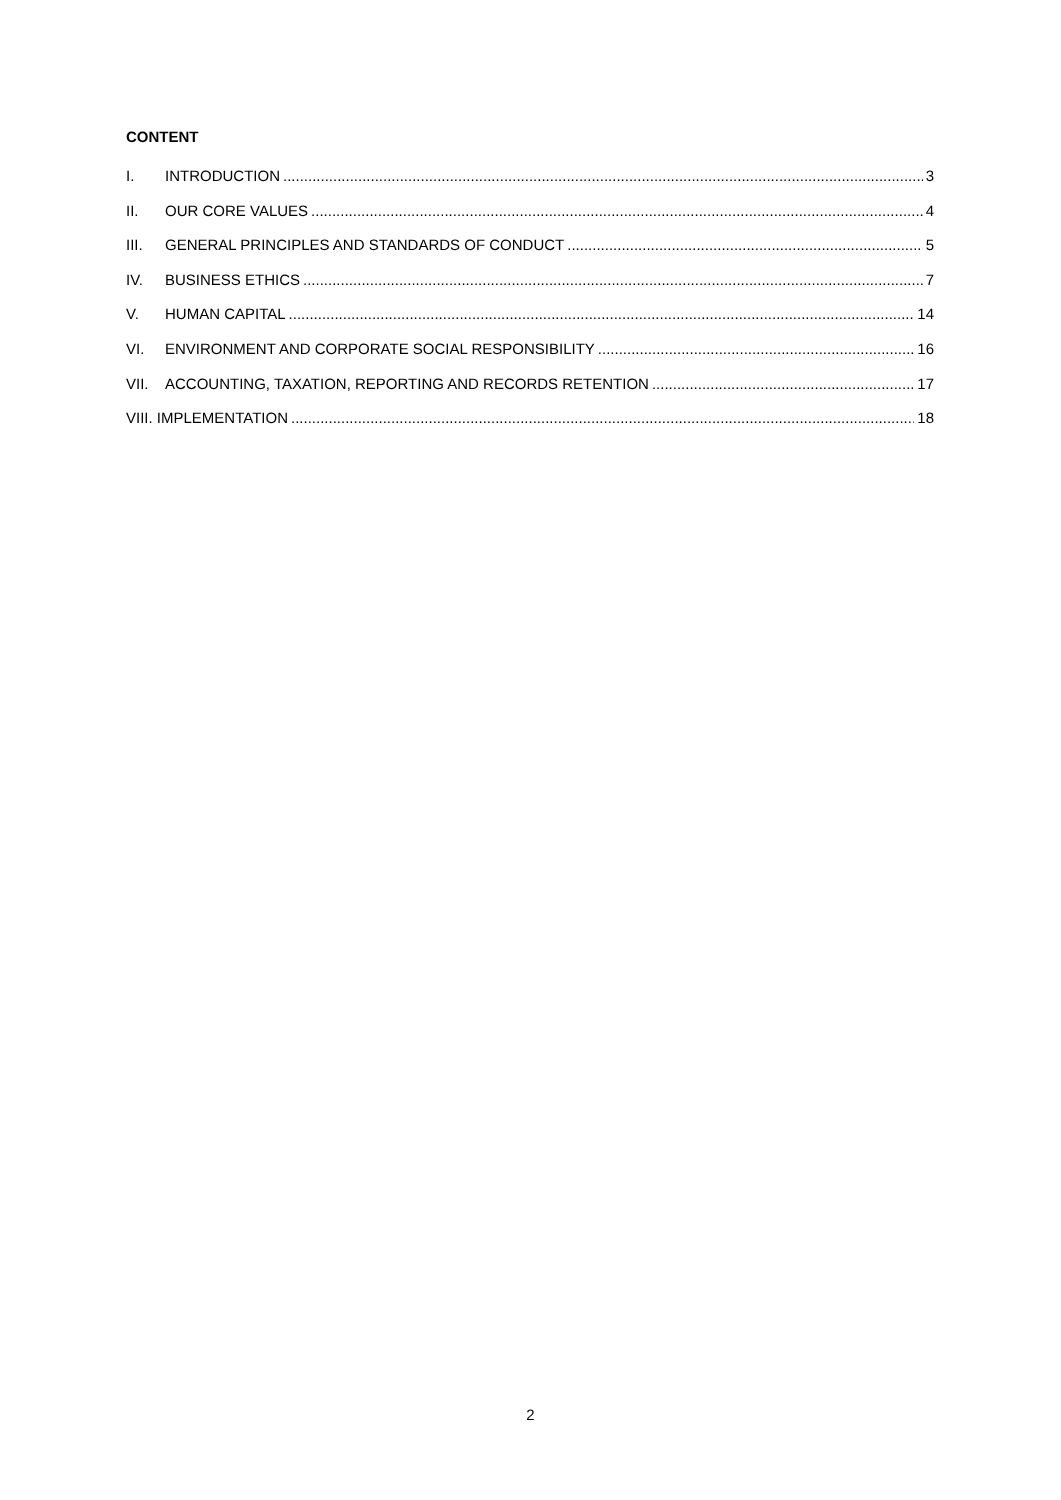CONTENT
I. INTRODUCTION 3
II. OUR CORE VALUES 4
III. GENERAL PRINCIPLES AND STANDARDS OF CONDUCT 5
IV. BUSINESS ETHICS 7
V. HUMAN CAPITAL 14
VI. ENVIRONMENT AND CORPORATE SOCIAL RESPONSIBILITY 16
VII. ACCOUNTING, TAXATION, REPORTING AND RECORDS RETENTION 17
VIII. IMPLEMENTATION 18
2